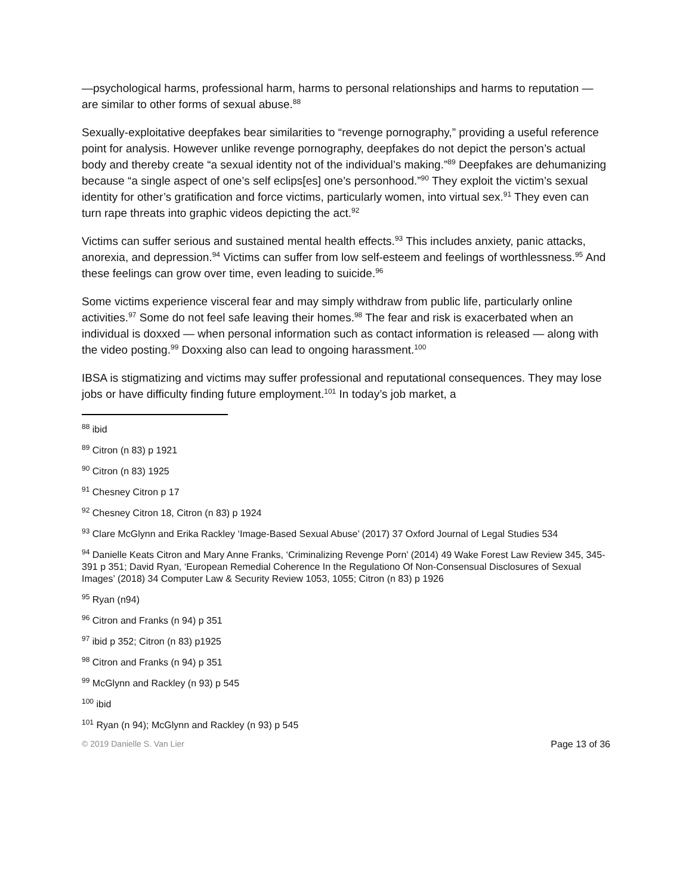—psychological harms, professional harm, harms to personal relationships and harms to reputation — are similar to other forms of sexual abuse.<sup>88</sup>
Sexually-exploitative deepfakes bear similarities to “revenge pornography,” providing a useful reference point for analysis. However unlike revenge pornography, deepfakes do not depict the person’s actual body and thereby create “a sexual identity not of the individual’s making.”<sup>89</sup> Deepfakes are dehumanizing because “a single aspect of one’s self eclips[es] one’s personhood.”<sup>90</sup> They exploit the victim’s sexual identity for other’s gratification and force victims, particularly women, into virtual sex.<sup>91</sup> They even can turn rape threats into graphic videos depicting the act.<sup>92</sup>
Victims can suffer serious and sustained mental health effects.<sup>93</sup> This includes anxiety, panic attacks, anorexia, and depression.<sup>94</sup> Victims can suffer from low self-esteem and feelings of worthlessness.<sup>95</sup> And these feelings can grow over time, even leading to suicide.<sup>96</sup>
Some victims experience visceral fear and may simply withdraw from public life, particularly online activities.<sup>97</sup> Some do not feel safe leaving their homes.<sup>98</sup> The fear and risk is exacerbated when an individual is doxxed — when personal information such as contact information is released — along with the video posting.<sup>99</sup> Doxxing also can lead to ongoing harassment.<sup>100</sup>
IBSA is stigmatizing and victims may suffer professional and reputational consequences. They may lose jobs or have difficulty finding future employment.<sup>101</sup> In today’s job market, a
<sup>88</sup> ibid
<sup>89</sup> Citron (n 83) p 1921
<sup>90</sup> Citron (n 83) 1925
<sup>91</sup> Chesney Citron p 17
<sup>92</sup> Chesney Citron 18, Citron (n 83) p 1924
<sup>93</sup> Clare McGlynn and Erika Rackley ‘Image-Based Sexual Abuse’ (2017) 37 Oxford Journal of Legal Studies 534
<sup>94</sup> Danielle Keats Citron and Mary Anne Franks, ‘Criminalizing Revenge Porn’ (2014) 49 Wake Forest Law Review 345, 345-391 p 351; David Ryan, ‘European Remedial Coherence In the Regulationo Of Non-Consensual Disclosures of Sexual Images’ (2018) 34 Computer Law & Security Review 1053, 1055; Citron (n 83) p 1926
<sup>95</sup> Ryan (n94)
<sup>96</sup> Citron and Franks (n 94) p 351
<sup>97</sup> ibid p 352; Citron (n 83) p1925
<sup>98</sup> Citron and Franks (n 94) p 351
<sup>99</sup> McGlynn and Rackley (n 93) p 545
<sup>100</sup> ibid
<sup>101</sup> Ryan (n 94); McGlynn and Rackley (n 93) p 545
© 2019 Danielle S. Van Lier Page 13 of 36